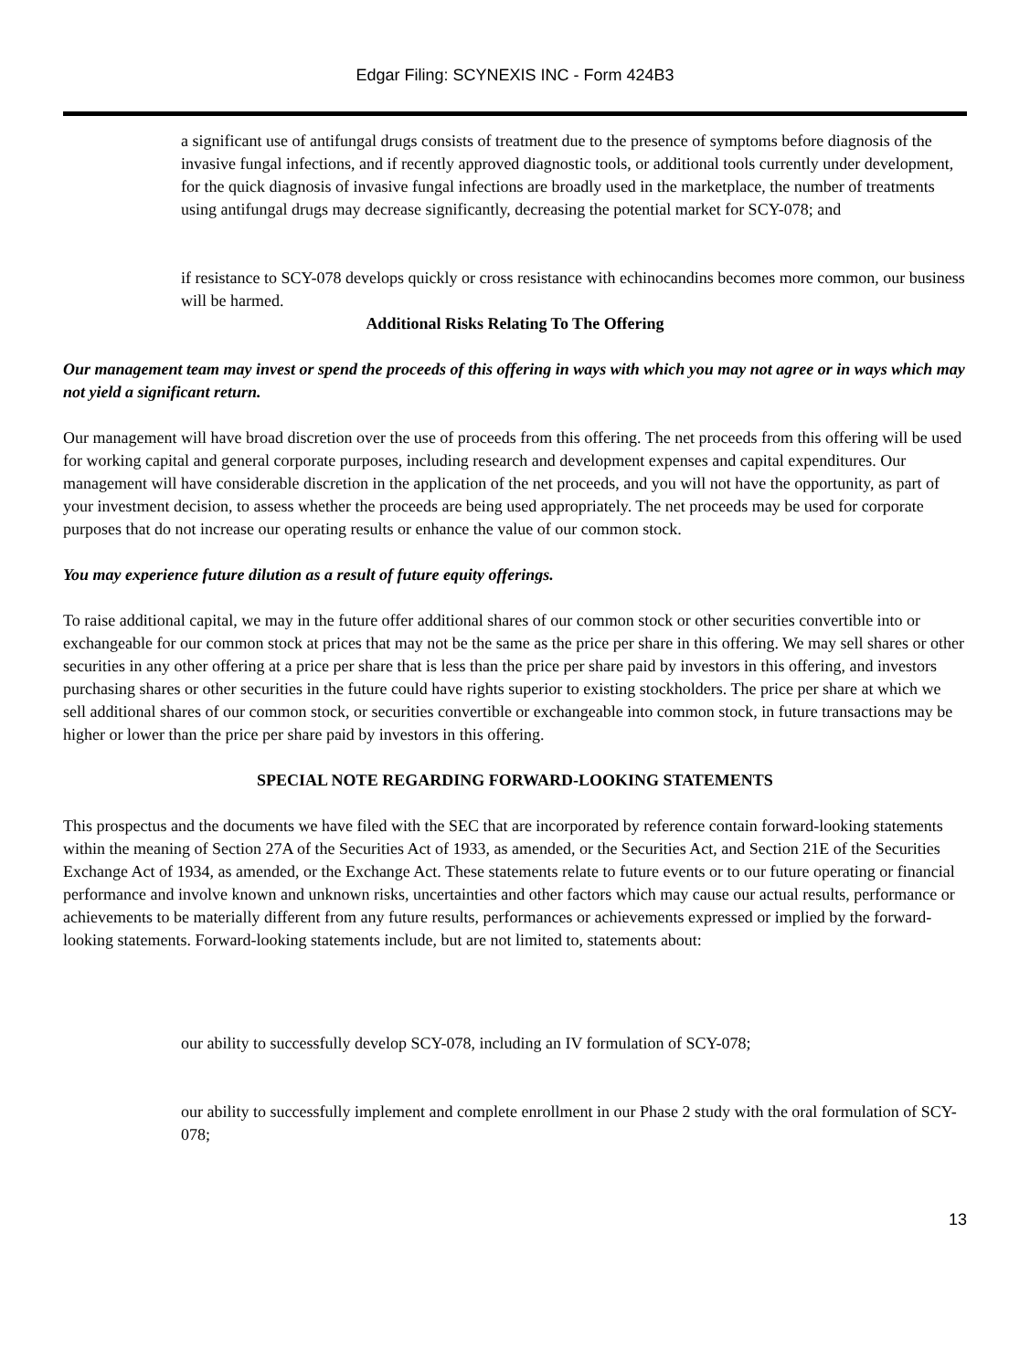Edgar Filing: SCYNEXIS INC - Form 424B3
a significant use of antifungal drugs consists of treatment due to the presence of symptoms before diagnosis of the invasive fungal infections, and if recently approved diagnostic tools, or additional tools currently under development, for the quick diagnosis of invasive fungal infections are broadly used in the marketplace, the number of treatments using antifungal drugs may decrease significantly, decreasing the potential market for SCY-078; and
if resistance to SCY-078 develops quickly or cross resistance with echinocandins becomes more common, our business will be harmed.
Additional Risks Relating To The Offering
Our management team may invest or spend the proceeds of this offering in ways with which you may not agree or in ways which may not yield a significant return.
Our management will have broad discretion over the use of proceeds from this offering. The net proceeds from this offering will be used for working capital and general corporate purposes, including research and development expenses and capital expenditures. Our management will have considerable discretion in the application of the net proceeds, and you will not have the opportunity, as part of your investment decision, to assess whether the proceeds are being used appropriately. The net proceeds may be used for corporate purposes that do not increase our operating results or enhance the value of our common stock.
You may experience future dilution as a result of future equity offerings.
To raise additional capital, we may in the future offer additional shares of our common stock or other securities convertible into or exchangeable for our common stock at prices that may not be the same as the price per share in this offering. We may sell shares or other securities in any other offering at a price per share that is less than the price per share paid by investors in this offering, and investors purchasing shares or other securities in the future could have rights superior to existing stockholders. The price per share at which we sell additional shares of our common stock, or securities convertible or exchangeable into common stock, in future transactions may be higher or lower than the price per share paid by investors in this offering.
SPECIAL NOTE REGARDING FORWARD-LOOKING STATEMENTS
This prospectus and the documents we have filed with the SEC that are incorporated by reference contain forward-looking statements within the meaning of Section 27A of the Securities Act of 1933, as amended, or the Securities Act, and Section 21E of the Securities Exchange Act of 1934, as amended, or the Exchange Act. These statements relate to future events or to our future operating or financial performance and involve known and unknown risks, uncertainties and other factors which may cause our actual results, performance or achievements to be materially different from any future results, performances or achievements expressed or implied by the forward-looking statements. Forward-looking statements include, but are not limited to, statements about:
our ability to successfully develop SCY-078, including an IV formulation of SCY-078;
our ability to successfully implement and complete enrollment in our Phase 2 study with the oral formulation of SCY-078;
13